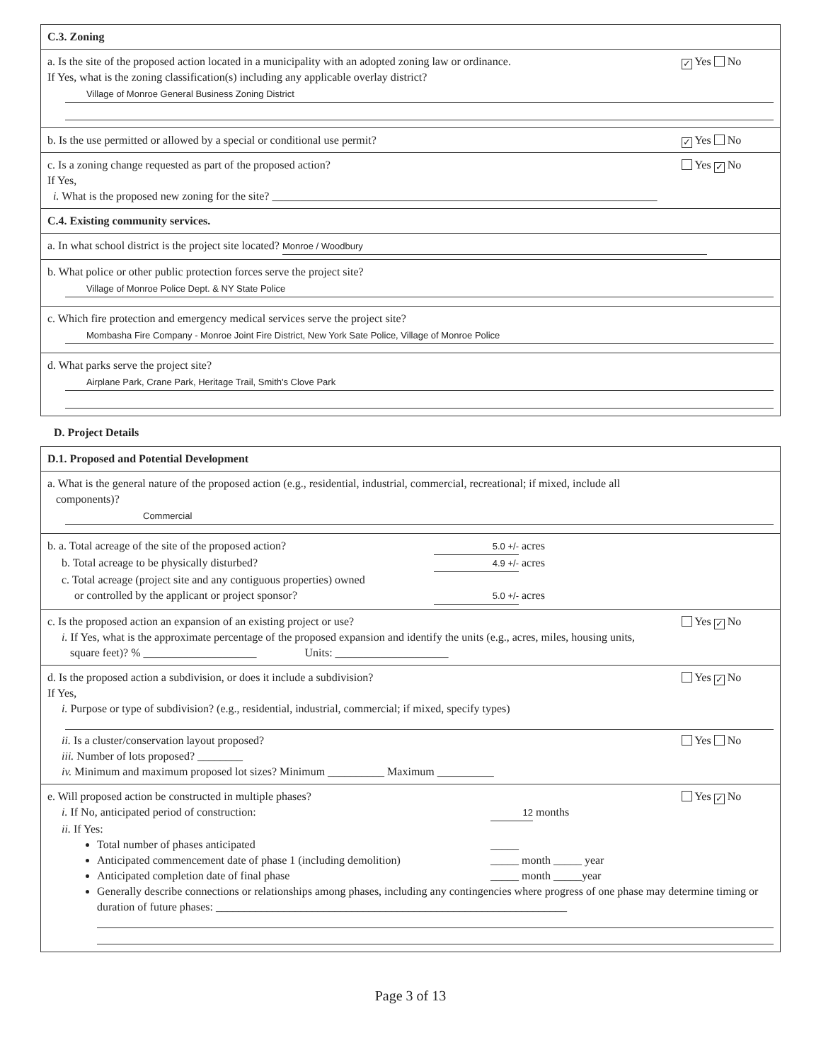C.3. Zoning
a. Is the site of the proposed action located in a municipality with an adopted zoning law or ordinance. ✓ Yes No
If Yes, what is the zoning classification(s) including any applicable overlay district?
Village of Monroe General Business Zoning District
b. Is the use permitted or allowed by a special or conditional use permit? ✓ Yes No
c. Is a zoning change requested as part of the proposed action? Yes ✓ No
If Yes,
i. What is the proposed new zoning for the site? ____________________________________________________________________
C.4. Existing community services.
a. In what school district is the project site located? Monroe / Woodbury
b. What police or other public protection forces serve the project site?
Village of Monroe Police Dept. & NY State Police
c. Which fire protection and emergency medical services serve the project site?
Mombasha Fire Company - Monroe Joint Fire District, New York Sate Police, Village of Monroe Police
d. What parks serve the project site?
Airplane Park, Crane Park, Heritage Trail, Smith's Clove Park
D. Project Details
D.1. Proposed and Potential Development
a. What is the general nature of the proposed action (e.g., residential, industrial, commercial, recreational; if mixed, include all
components)?
Commercial
b. a. Total acreage of the site of the proposed action? 5.0 +/- acres
b. Total acreage to be physically disturbed? 4.9 +/- acres
c. Total acreage (project site and any contiguous properties) owned
or controlled by the applicant or project sponsor? 5.0 +/- acres
c. Is the proposed action an expansion of an existing project or use? Yes ✓ No
i. If Yes, what is the approximate percentage of the proposed expansion and identify the units (e.g., acres, miles, housing units,
square feet)? % ____________________ Units: ____________________
d. Is the proposed action a subdivision, or does it include a subdivision? Yes ✓ No
If Yes,
i. Purpose or type of subdivision? (e.g., residential, industrial, commercial; if mixed, specify types)
ii. Is a cluster/conservation layout proposed? Yes No
iii. Number of lots proposed? ________
iv. Minimum and maximum proposed lot sizes? Minimum __________ Maximum __________
e. Will proposed action be constructed in multiple phases? Yes ✓ No
i. If No, anticipated period of construction: 12 months
ii. If Yes:
Total number of phases anticipated _____
Anticipated commencement date of phase 1 (including demolition) _____ month _____ year
Anticipated completion date of final phase _____ month _____year
Generally describe connections or relationships among phases, including any contingencies where progress of one phase may determine timing or duration of future phases: ______________________________________________________________
Page 3 of 13